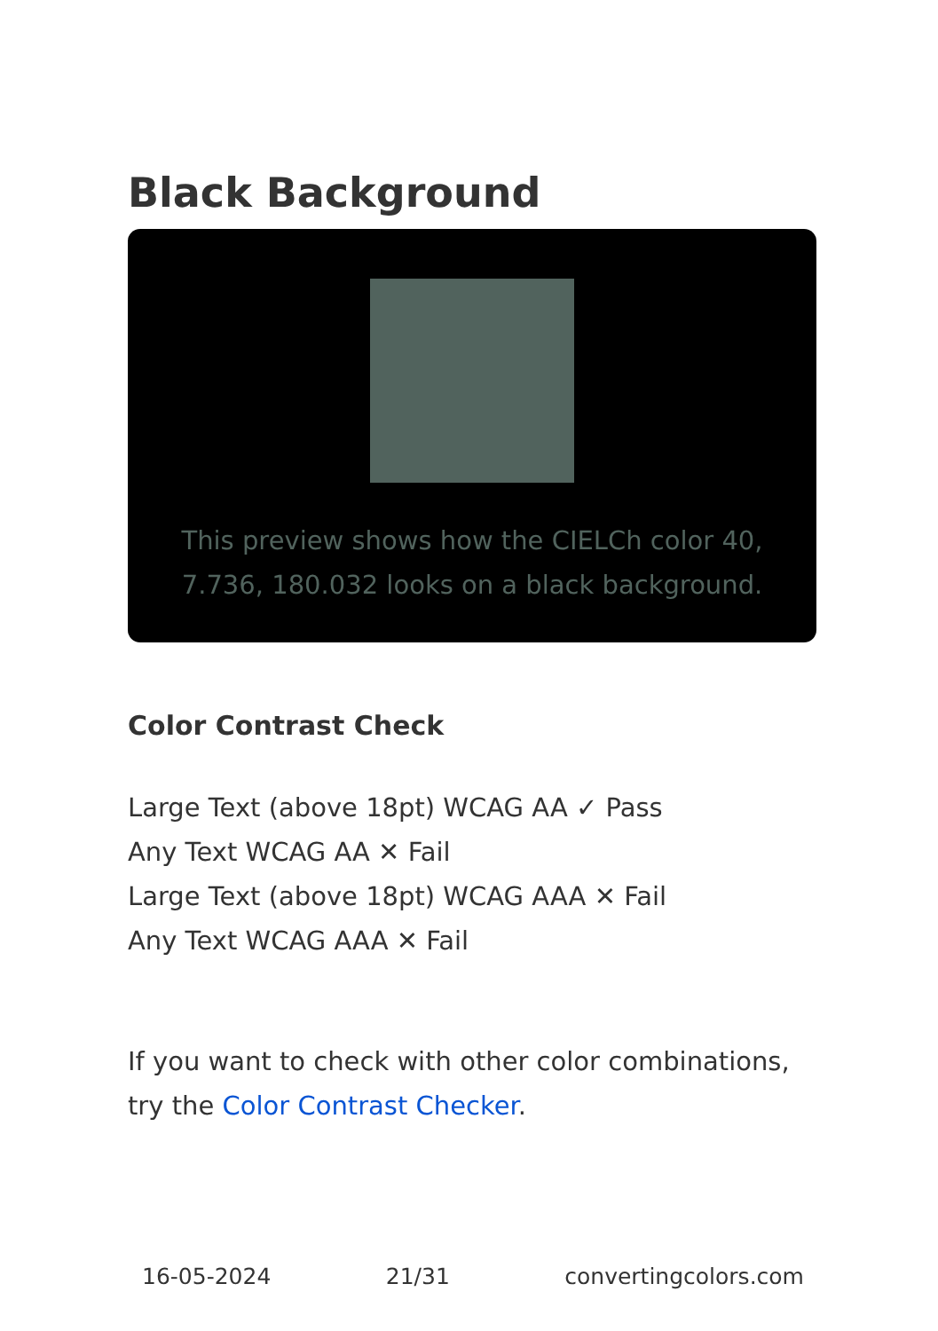Black Background
This preview shows how the CIELCh color 40, 7.736, 180.032 looks on a black background.
Color Contrast Check
Large Text (above 18pt) WCAG AA ✓ Pass
Any Text WCAG AA ✕ Fail
Large Text (above 18pt) WCAG AAA ✕ Fail
Any Text WCAG AAA ✕ Fail
If you want to check with other color combinations, try the Color Contrast Checker.
16-05-2024 21/31 convertingcolors.com